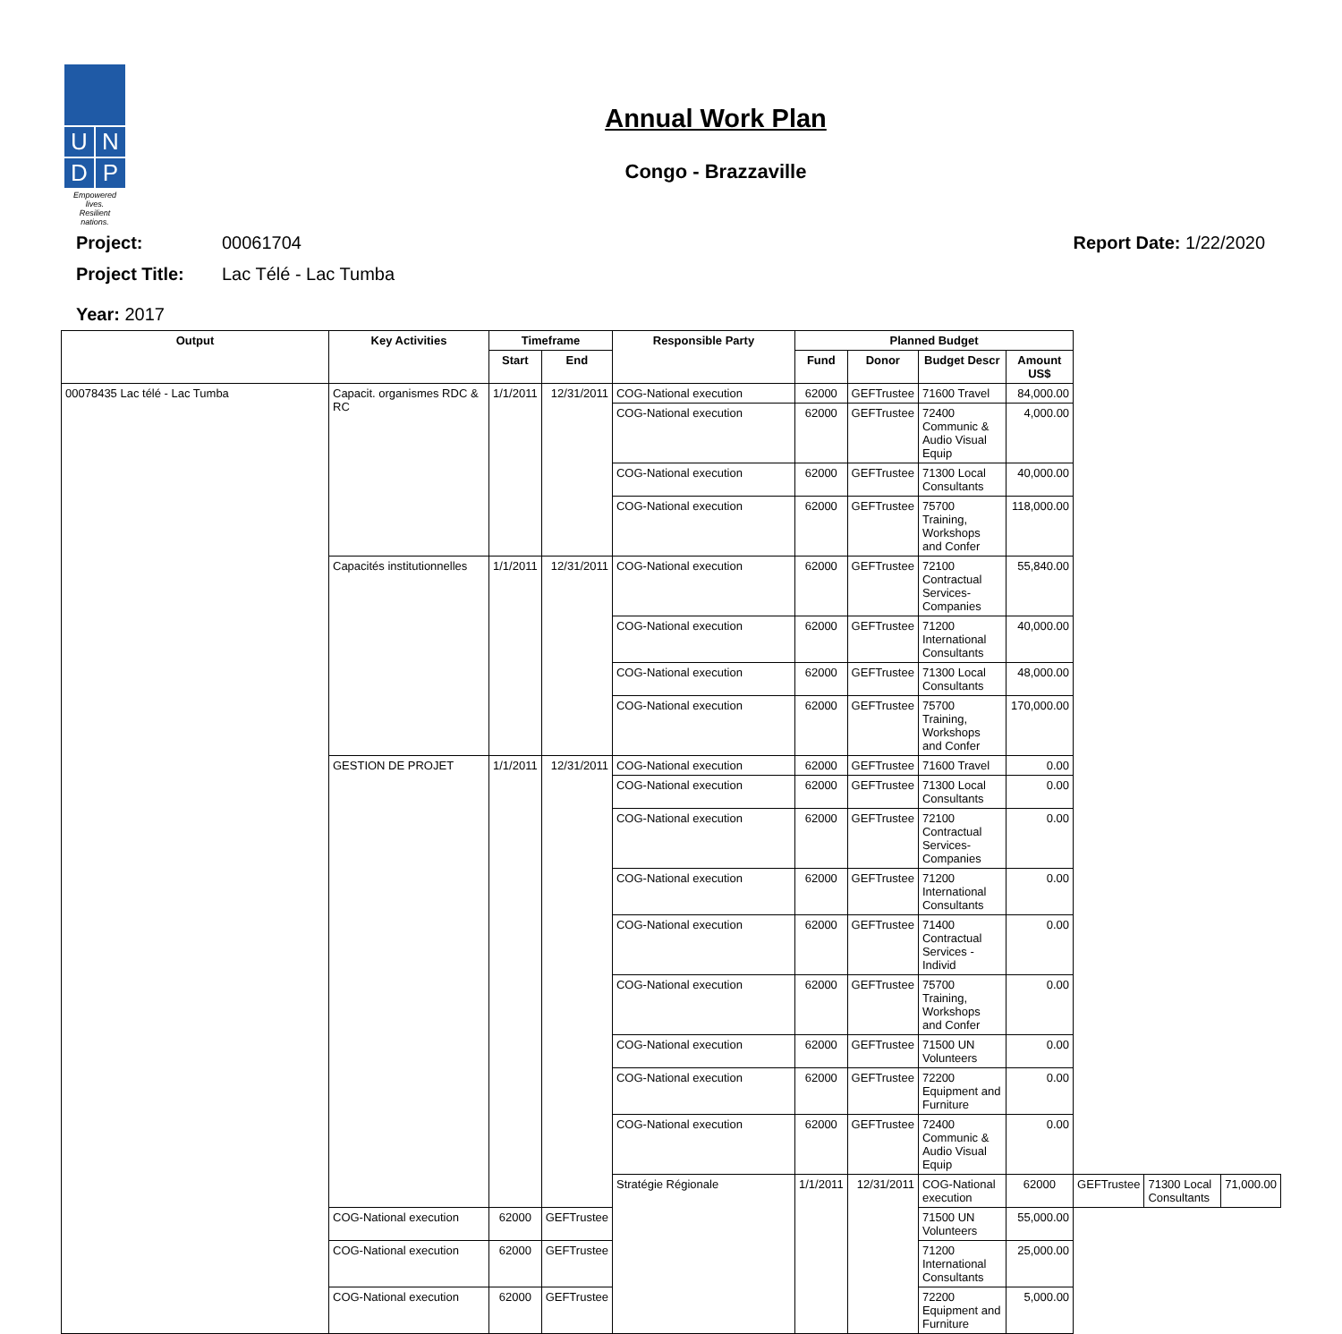U
N
D
P
Empowered lives.
Resilient nations.
Annual Work Plan
Congo - Brazzaville
Project: 00061704 Report Date: 1/22/2020
Project Title: Lac Télé - Lac Tumba
Year: 2017
| Output | Key Activities | Timeframe | | Responsible Party | Planned Budget | | | | | | |
| --- | --- | --- | --- | --- | --- | --- | --- | --- | --- | --- | --- |
| | | Start | End | | Fund | Donor | Budget Descr | Amount US$ | | | |
| 00078435 Lac télé - Lac Tumba | Capacit. organismes RDC & RC | 1/1/2011 | 12/31/2011 | COG-National execution | 62000 | GEFTrustee | 71600 Travel | 84,000.00 | | | |
| | | | | COG-National execution | 62000 | GEFTrustee | 72400 Communic & Audio Visual Equip | 4,000.00 | | | |
| | | | | COG-National execution | 62000 | GEFTrustee | 71300 Local Consultants | 40,000.00 | | | |
| | | | | COG-National execution | 62000 | GEFTrustee | 75700 Training, Workshops and Confer | 118,000.00 | | | |
| | Capacités institutionnelles | 1/1/2011 | 12/31/2011 | COG-National execution | 62000 | GEFTrustee | 72100 Contractual Services-Companies | 55,840.00 | | | |
| | | | | COG-National execution | 62000 | GEFTrustee | 71200 International Consultants | 40,000.00 | | | |
| | | | | COG-National execution | 62000 | GEFTrustee | 71300 Local Consultants | 48,000.00 | | | |
| | | | | COG-National execution | 62000 | GEFTrustee | 75700 Training, Workshops and Confer | 170,000.00 | | | |
| | GESTION DE PROJET | 1/1/2011 | 12/31/2011 | COG-National execution | 62000 | GEFTrustee | 71600 Travel | 0.00 | | | |
| | | | | COG-National execution | 62000 | GEFTrustee | 71300 Local Consultants | 0.00 | | | |
| | | | | COG-National execution | 62000 | GEFTrustee | 72100 Contractual Services-Companies | 0.00 | | | |
| | | | | COG-National execution | 62000 | GEFTrustee | 71200 International Consultants | 0.00 | | | |
| | | | | COG-National execution | 62000 | GEFTrustee | 71400 Contractual Services - Individ | 0.00 | | | |
| | | | | COG-National execution | 62000 | GEFTrustee | 75700 Training, Workshops and Confer | 0.00 | | | |
| | | | | COG-National execution | 62000 | GEFTrustee | 71500 UN Volunteers | 0.00 | | | |
| | | | | COG-National execution | 62000 | GEFTrustee | 72200 Equipment and Furniture | 0.00 | | | |
| | | | | COG-National execution | 62000 | GEFTrustee | 72400 Communic & Audio Visual Equip | 0.00 | | | |
| | | | | Stratégie Régionale | 1/1/2011 | 12/31/2011 | COG-National execution | 62000 | GEFTrustee | 71300 Local Consultants | 71,000.00 |
| | COG-National execution | 62000 | GEFTrustee | | | | 71500 UN Volunteers | 55,000.00 | | | |
| | COG-National execution | 62000 | GEFTrustee | | | | 71200 International Consultants | 25,000.00 | | | |
| | COG-National execution | 62000 | GEFTrustee | | | | 72200 Equipment and Furniture | 5,000.00 | | | |